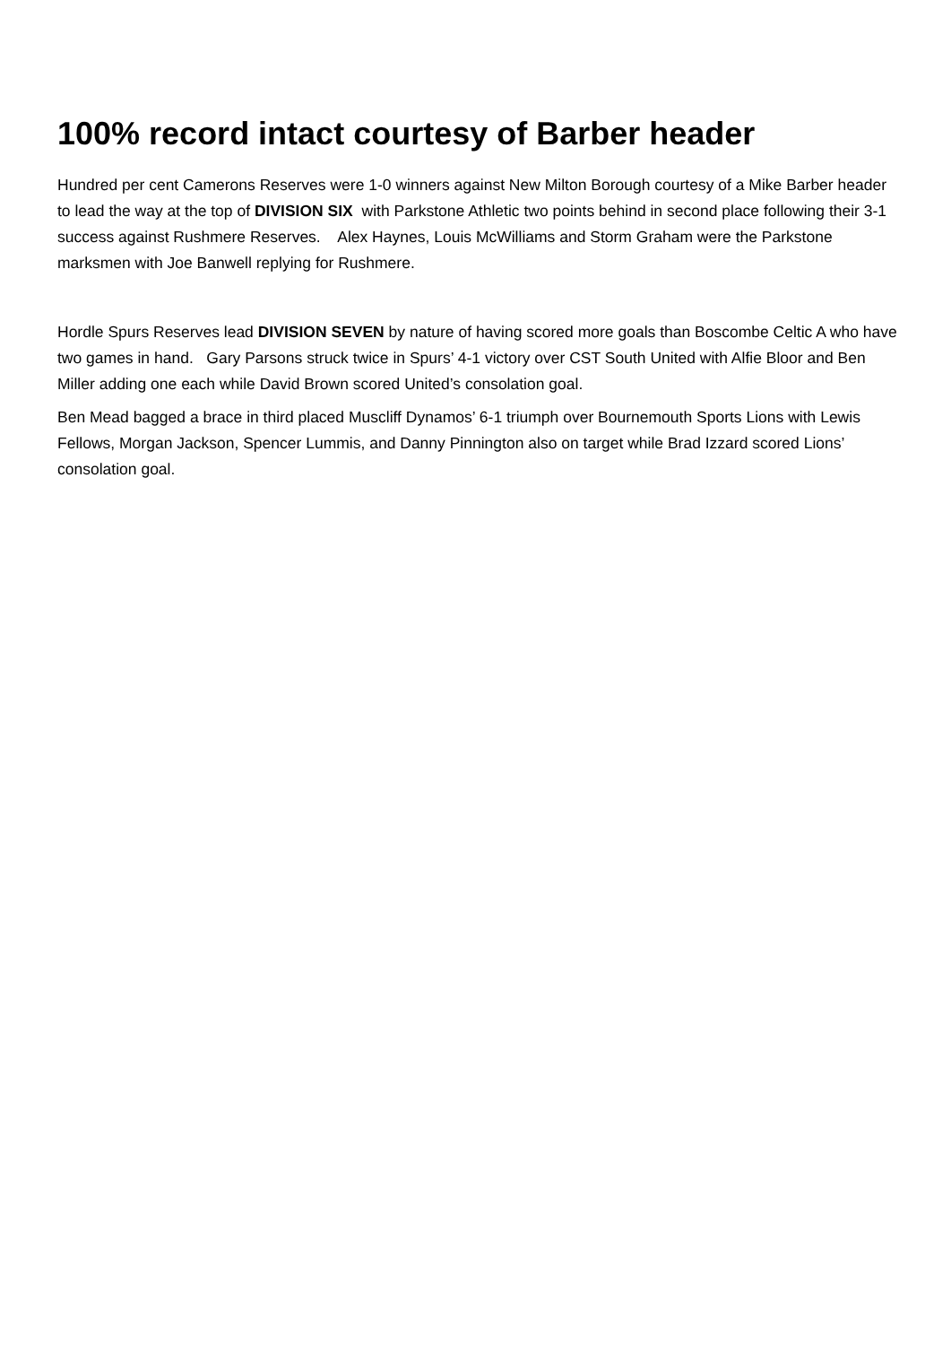100% record intact courtesy of Barber header
Hundred per cent Camerons Reserves were 1-0 winners against New Milton Borough courtesy of a Mike Barber header to lead the way at the top of DIVISION SIX with Parkstone Athletic two points behind in second place following their 3-1 success against Rushmere Reserves. Alex Haynes, Louis McWilliams and Storm Graham were the Parkstone marksmen with Joe Banwell replying for Rushmere.
Hordle Spurs Reserves lead DIVISION SEVEN by nature of having scored more goals than Boscombe Celtic A who have two games in hand. Gary Parsons struck twice in Spurs’ 4-1 victory over CST South United with Alfie Bloor and Ben Miller adding one each while David Brown scored United’s consolation goal.
Ben Mead bagged a brace in third placed Muscliff Dynamos’ 6-1 triumph over Bournemouth Sports Lions with Lewis Fellows, Morgan Jackson, Spencer Lummis, and Danny Pinnington also on target while Brad Izzard scored Lions’ consolation goal.